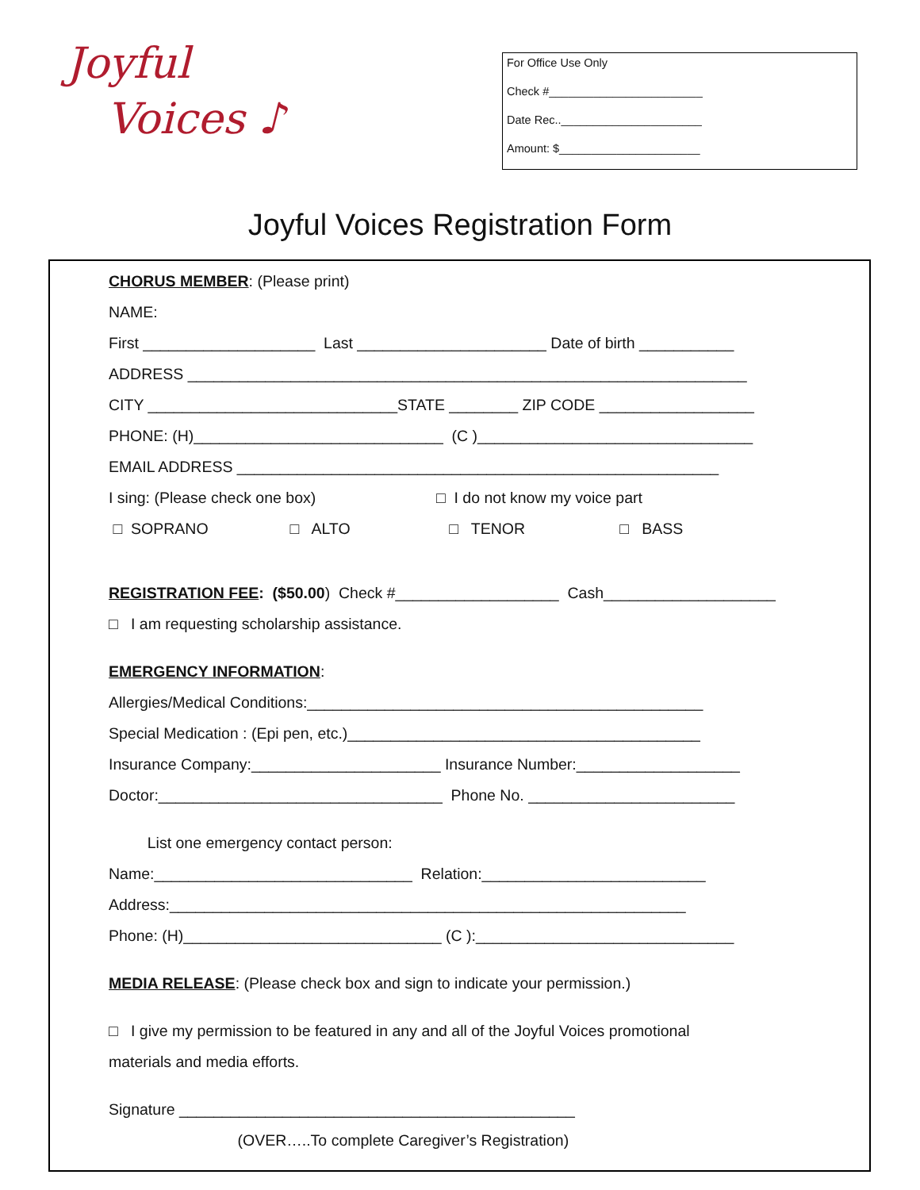Joyful
Voices ♪
For Office Use Only
Check #________________________
Date Rec..______________________
Amount: $______________________
Joyful Voices Registration Form
CHORUS MEMBER: (Please print)
NAME:
First ____________________ Last ______________________ Date of birth ___________
ADDRESS _________________________________________________________________
CITY _____________________________STATE ________ ZIP CODE __________________
PHONE: (H)_____________________________ (C )________________________________
EMAIL ADDRESS ________________________________________________________
I sing: (Please check one box) □ I do not know my voice part
□ SOPRANO □ ALTO □ TENOR □ BASS
REGISTRATION FEE: ($50.00) Check #___________________ Cash____________________
□ I am requesting scholarship assistance.
EMERGENCY INFORMATION:
Allergies/Medical Conditions:______________________________________________
Special Medication : (Epi pen, etc.)_________________________________________
Insurance Company:______________________ Insurance Number:___________________
Doctor:_________________________________ Phone No. ________________________
List one emergency contact person:
Name:______________________________ Relation:__________________________
Address:____________________________________________________________
Phone: (H)______________________________ (C ):______________________________
MEDIA RELEASE: (Please check box and sign to indicate your permission.)
□ I give my permission to be featured in any and all of the Joyful Voices promotional
materials and media efforts.
Signature ______________________________________________
(OVER…..To complete Caregiver’s Registration)